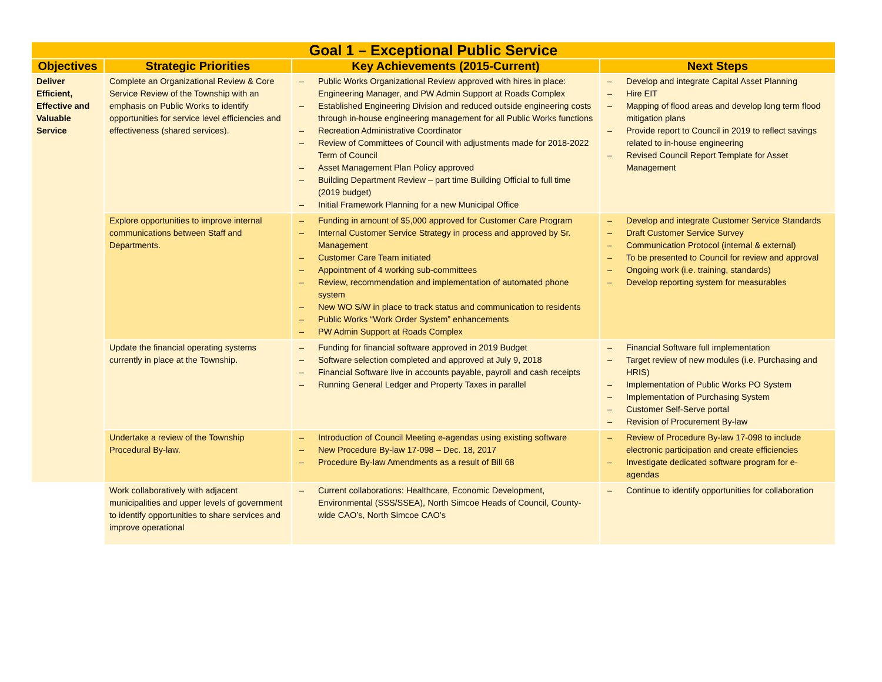| Goal 1 – Exceptional Public Service | | | |
| --- | --- | --- | --- |
| Objectives | Strategic Priorities | Key Achievements (2015-Current) | Next Steps |
| Deliver Efficient, Effective and Valuable Service | Complete an Organizational Review & Core Service Review of the Township with an emphasis on Public Works to identify opportunities for service level efficiencies and effectiveness (shared services). | – Public Works Organizational Review approved with hires in place: Engineering Manager, and PW Admin Support at Roads Complex – Established Engineering Division and reduced outside engineering costs through in-house engineering management for all Public Works functions – Recreation Administrative Coordinator – Review of Committees of Council with adjustments made for 2018-2022 Term of Council – Asset Management Plan Policy approved – Building Department Review – part time Building Official to full time (2019 budget) – Initial Framework Planning for a new Municipal Office | – Develop and integrate Capital Asset Planning – Hire EIT – Mapping of flood areas and develop long term flood mitigation plans – Provide report to Council in 2019 to reflect savings related to in-house engineering – Revised Council Report Template for Asset Management |
| | Explore opportunities to improve internal communications between Staff and Departments. | – Funding in amount of $5,000 approved for Customer Care Program – Internal Customer Service Strategy in process and approved by Sr. Management – Customer Care Team initiated – Appointment of 4 working sub-committees – Review, recommendation and implementation of automated phone system – New WO S/W in place to track status and communication to residents – Public Works “Work Order System” enhancements – PW Admin Support at Roads Complex | – Develop and integrate Customer Service Standards – Draft Customer Service Survey – Communication Protocol (internal & external) – To be presented to Council for review and approval – Ongoing work (i.e. training, standards) – Develop reporting system for measurables |
| | Update the financial operating systems currently in place at the Township. | – Funding for financial software approved in 2019 Budget – Software selection completed and approved at July 9, 2018 – Financial Software live in accounts payable, payroll and cash receipts – Running General Ledger and Property Taxes in parallel | – Financial Software full implementation – Target review of new modules (i.e. Purchasing and HRIS) – Implementation of Public Works PO System – Implementation of Purchasing System – Customer Self-Serve portal – Revision of Procurement By-law |
| | Undertake a review of the Township Procedural By-law. | – Introduction of Council Meeting e-agendas using existing software – New Procedure By-law 17-098 – Dec. 18, 2017 – Procedure By-law Amendments as a result of Bill 68 | – Review of Procedure By-law 17-098 to include electronic participation and create efficiencies – Investigate dedicated software program for e-agendas |
| | Work collaboratively with adjacent municipalities and upper levels of government to identify opportunities to share services and improve operational | – Current collaborations: Healthcare, Economic Development, Environmental (SSS/SSEA), North Simcoe Heads of Council, County-wide CAO’s, North Simcoe CAO’s | – Continue to identify opportunities for collaboration |